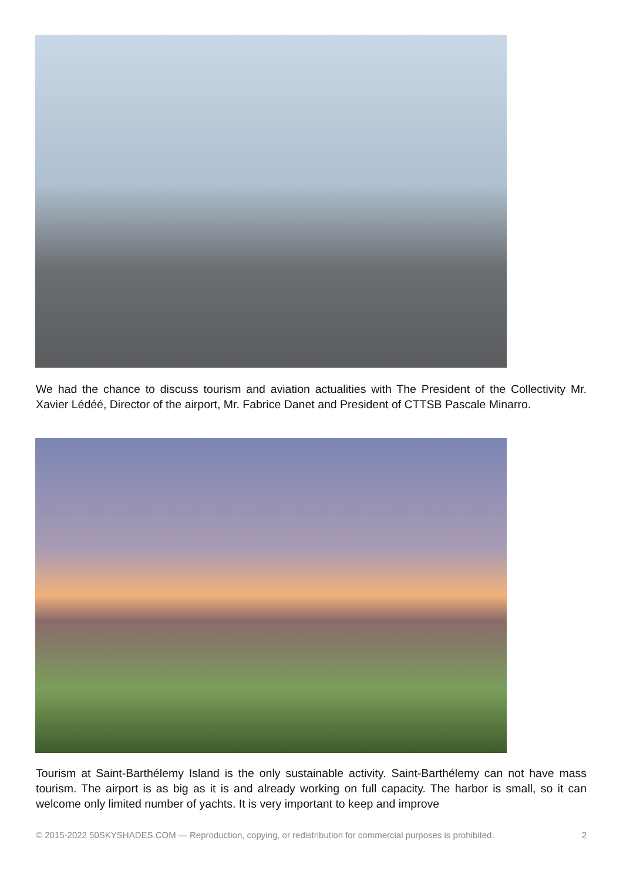We had the chance to discuss tourism and aviation actualities with The President of the Collectivity Mr. Xavier Lédéé, Director of the airport, Mr. Fabrice Danet and President of CTTSB Pascale Minarro.
Tourism at Saint-Barthélemy Island is the only sustainable activity. Saint-Barthélemy can not have mass tourism. The airport is as big as it is and already working on full capacity. The harbor is small, so it can welcome only limited number of yachts. It is very important to keep and improve
© 2015-2022 50SKYSHADES.COM — Reproduction, copying, or redistribution for commercial purposes is prohibited. 2